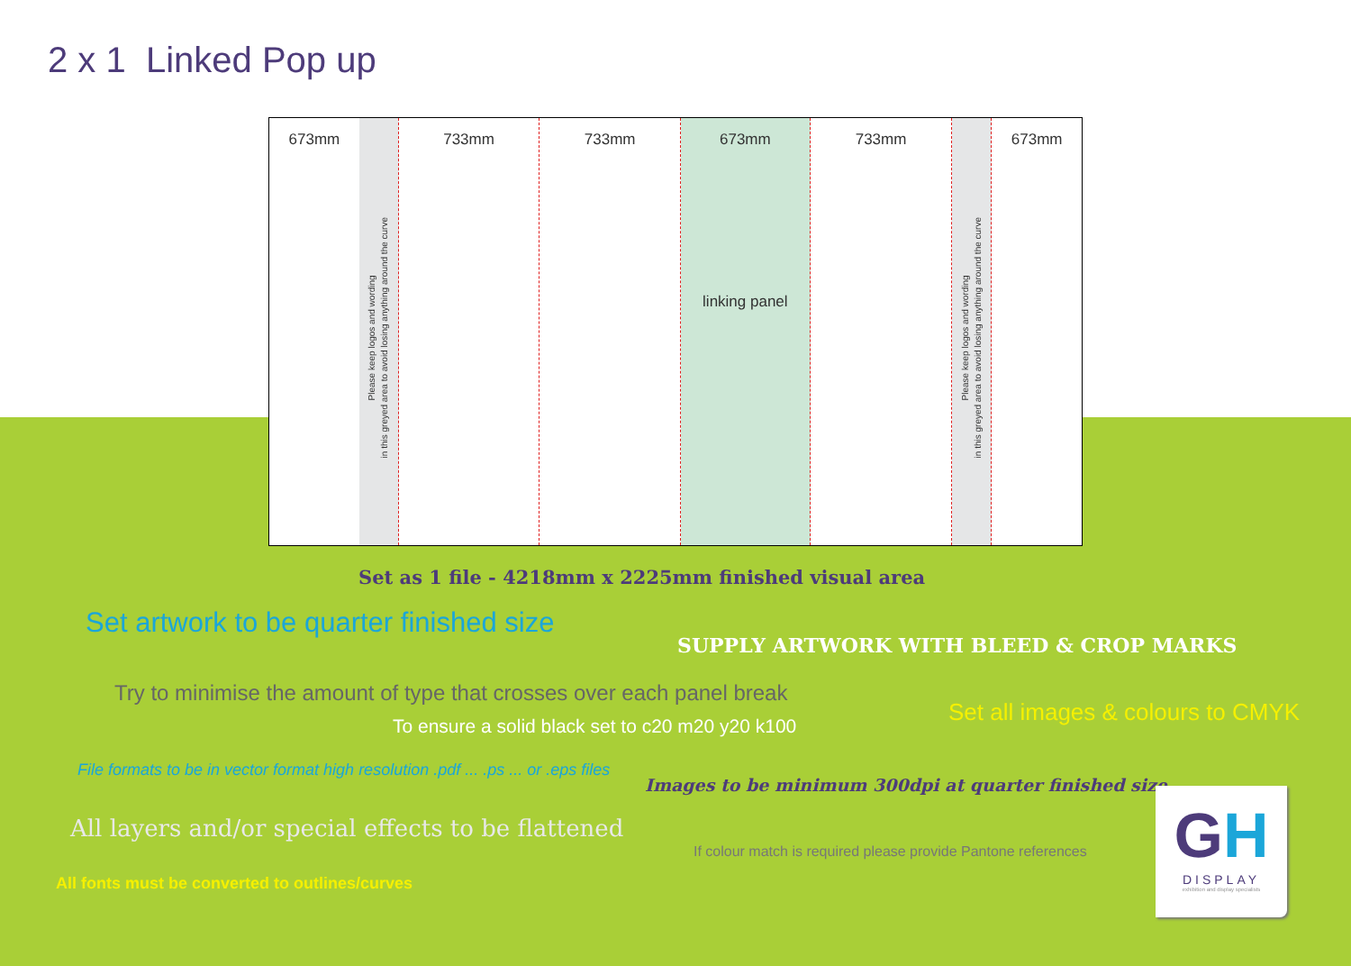2 x 1 Linked Pop up
673mm
Please keep logos and wording
in this greyed area to avoid losing anything around the curve
733mm 733mm 673mm
linking panel
733mm
Please keep logos and wording
in this greyed area to avoid losing anything around the curve
673mm
Set as 1 file - 4218mm x 2225mm finished visual area
Set artwork to be quarter finished size
SUPPLY ARTWORK WITH BLEED & CROP MARKS
Try to minimise the amount of type that crosses over each panel break
Set all images & colours to CMYK
To ensure a solid black set to c20 m20 y20 k100
File formats to be in vector format high resolution .pdf ... .ps ... or .eps files
Images to be minimum 300dpi at quarter finished size
All layers and/or special effects to be flattened
If colour match is required please provide Pantone references
All fonts must be converted to outlines/curves
GH
DISPLAY
exhibition and display specialists